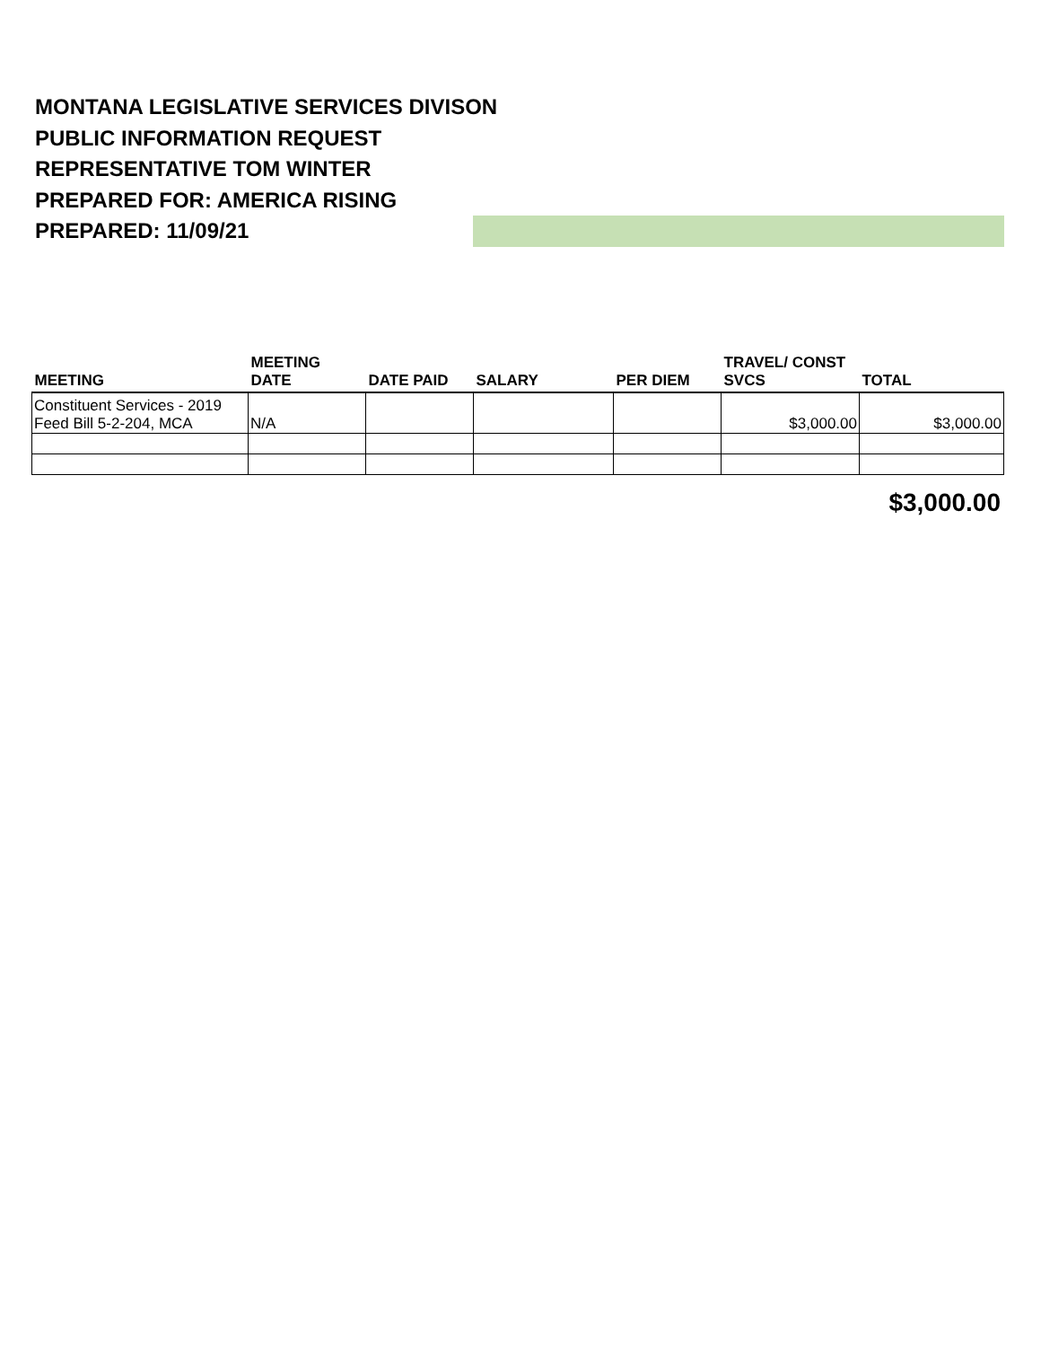MONTANA LEGISLATIVE SERVICES DIVISON
PUBLIC INFORMATION REQUEST
REPRESENTATIVE TOM WINTER
PREPARED FOR: AMERICA RISING
PREPARED: 11/09/21
| MEETING | MEETING DATE | DATE PAID | SALARY | PER DIEM | TRAVEL/ CONST SVCS | TOTAL |
| --- | --- | --- | --- | --- | --- | --- |
| Constituent Services - 2019 Feed Bill 5-2-204, MCA | N/A | | | | $3,000.00 | $3,000.00 |
$3,000.00